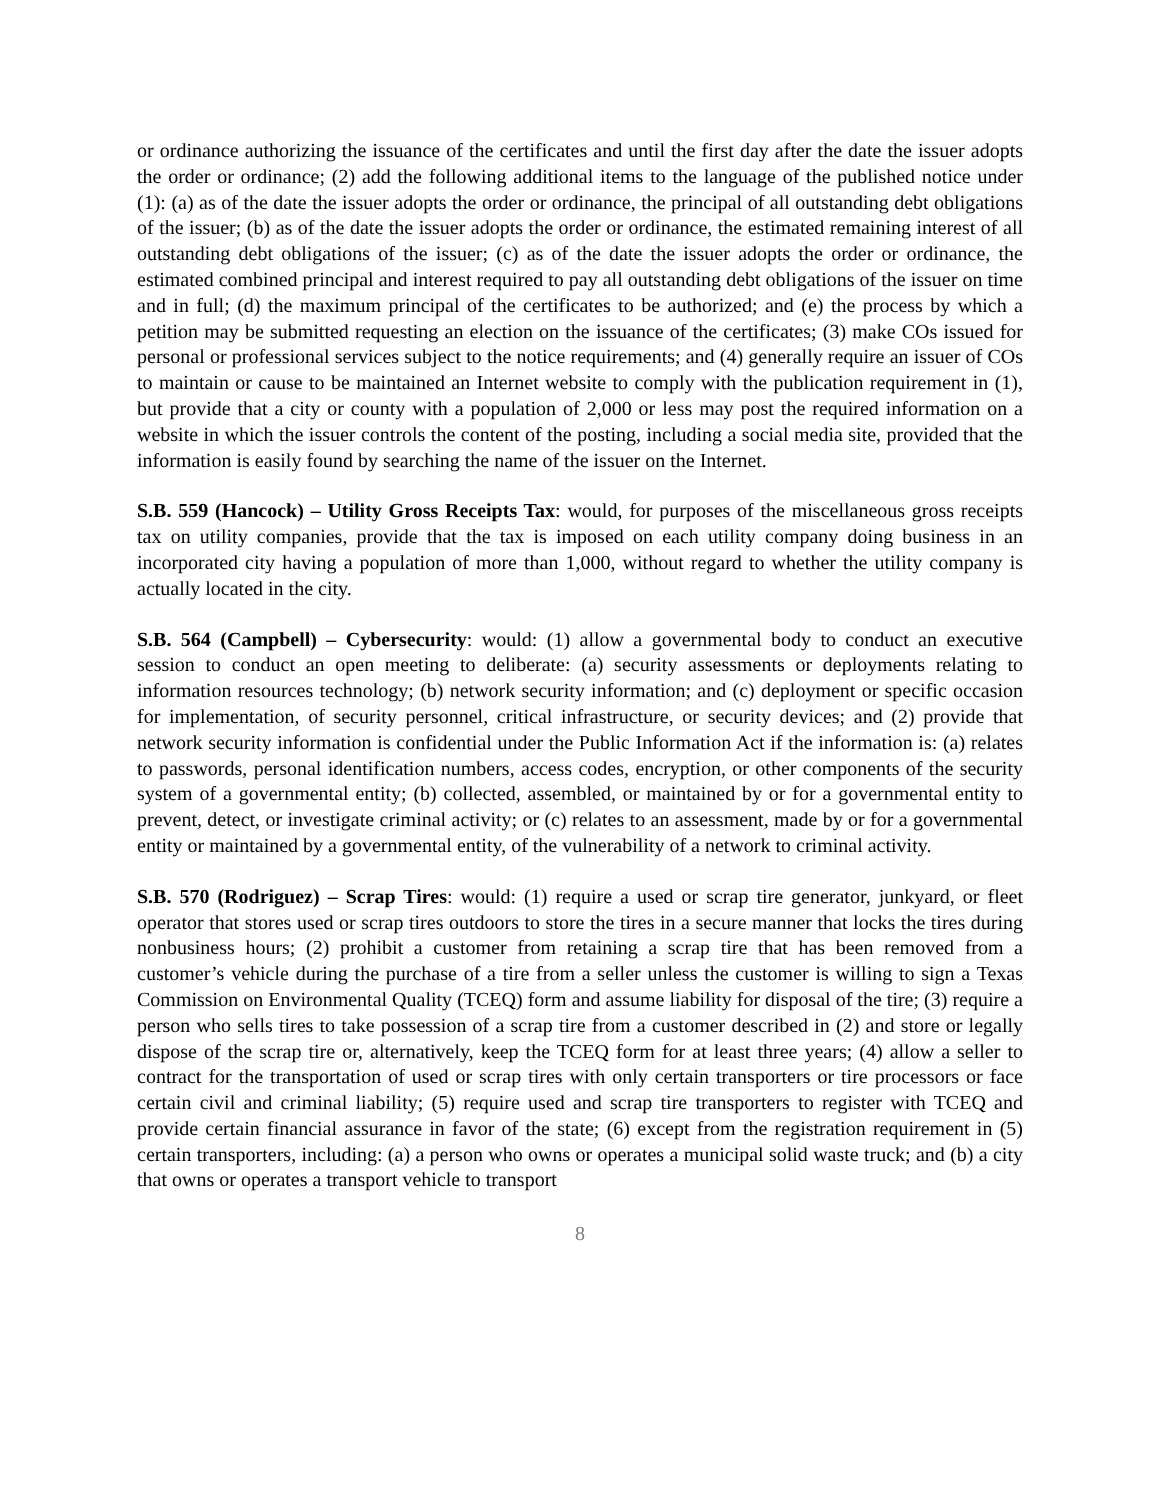or ordinance authorizing the issuance of the certificates and until the first day after the date the issuer adopts the order or ordinance; (2) add the following additional items to the language of the published notice under (1): (a) as of the date the issuer adopts the order or ordinance, the principal of all outstanding debt obligations of the issuer; (b) as of the date the issuer adopts the order or ordinance, the estimated remaining interest of all outstanding debt obligations of the issuer; (c) as of the date the issuer adopts the order or ordinance, the estimated combined principal and interest required to pay all outstanding debt obligations of the issuer on time and in full; (d) the maximum principal of the certificates to be authorized; and (e) the process by which a petition may be submitted requesting an election on the issuance of the certificates; (3) make COs issued for personal or professional services subject to the notice requirements; and (4) generally require an issuer of COs to maintain or cause to be maintained an Internet website to comply with the publication requirement in (1), but provide that a city or county with a population of 2,000 or less may post the required information on a website in which the issuer controls the content of the posting, including a social media site, provided that the information is easily found by searching the name of the issuer on the Internet.
S.B. 559 (Hancock) – Utility Gross Receipts Tax: would, for purposes of the miscellaneous gross receipts tax on utility companies, provide that the tax is imposed on each utility company doing business in an incorporated city having a population of more than 1,000, without regard to whether the utility company is actually located in the city.
S.B. 564 (Campbell) – Cybersecurity: would: (1) allow a governmental body to conduct an executive session to conduct an open meeting to deliberate: (a) security assessments or deployments relating to information resources technology; (b) network security information; and (c) deployment or specific occasion for implementation, of security personnel, critical infrastructure, or security devices; and (2) provide that network security information is confidential under the Public Information Act if the information is: (a) relates to passwords, personal identification numbers, access codes, encryption, or other components of the security system of a governmental entity; (b) collected, assembled, or maintained by or for a governmental entity to prevent, detect, or investigate criminal activity; or (c) relates to an assessment, made by or for a governmental entity or maintained by a governmental entity, of the vulnerability of a network to criminal activity.
S.B. 570 (Rodriguez) – Scrap Tires: would: (1) require a used or scrap tire generator, junkyard, or fleet operator that stores used or scrap tires outdoors to store the tires in a secure manner that locks the tires during nonbusiness hours; (2) prohibit a customer from retaining a scrap tire that has been removed from a customer’s vehicle during the purchase of a tire from a seller unless the customer is willing to sign a Texas Commission on Environmental Quality (TCEQ) form and assume liability for disposal of the tire; (3) require a person who sells tires to take possession of a scrap tire from a customer described in (2) and store or legally dispose of the scrap tire or, alternatively, keep the TCEQ form for at least three years; (4) allow a seller to contract for the transportation of used or scrap tires with only certain transporters or tire processors or face certain civil and criminal liability; (5) require used and scrap tire transporters to register with TCEQ and provide certain financial assurance in favor of the state; (6) except from the registration requirement in (5) certain transporters, including: (a) a person who owns or operates a municipal solid waste truck; and (b) a city that owns or operates a transport vehicle to transport
8